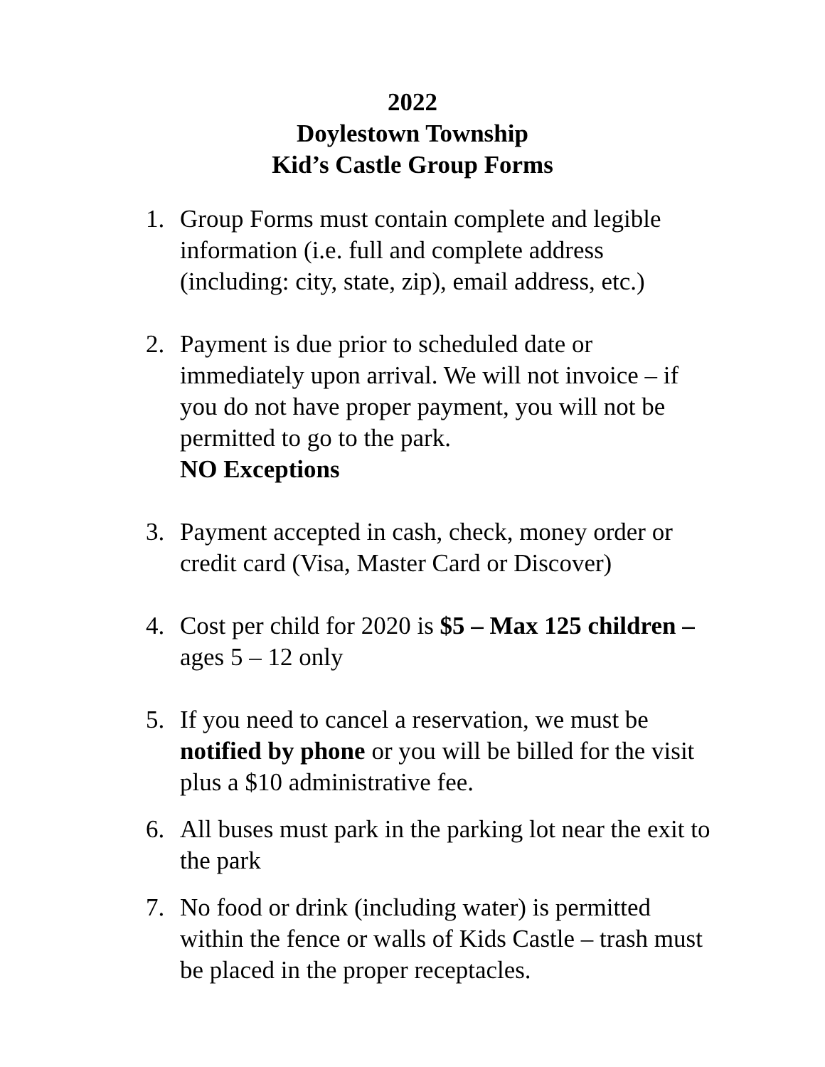2022
Doylestown Township
Kid’s Castle Group Forms
1. Group Forms must contain complete and legible information (i.e. full and complete address (including: city, state, zip), email address, etc.)
2. Payment is due prior to scheduled date or immediately upon arrival. We will not invoice – if you do not have proper payment, you will not be permitted to go to the park.
NO Exceptions
3. Payment accepted in cash, check, money order or credit card (Visa, Master Card or Discover)
4. Cost per child for 2020 is $5 – Max 125 children – ages 5 – 12 only
5. If you need to cancel a reservation, we must be notified by phone or you will be billed for the visit plus a $10 administrative fee.
6. All buses must park in the parking lot near the exit to the park
7. No food or drink (including water) is permitted within the fence or walls of Kids Castle – trash must be placed in the proper receptacles.